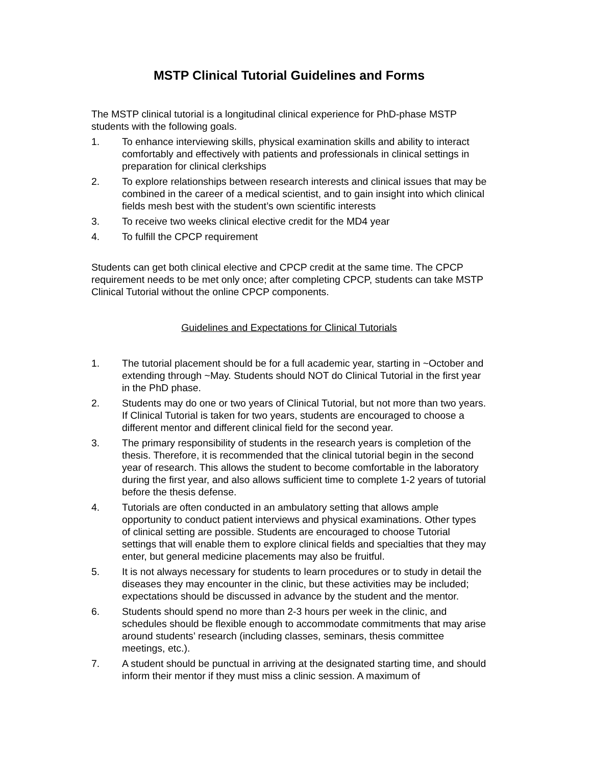MSTP Clinical Tutorial Guidelines and Forms
The MSTP clinical tutorial is a longitudinal clinical experience for PhD-phase MSTP students with the following goals.
1. To enhance interviewing skills, physical examination skills and ability to interact comfortably and effectively with patients and professionals in clinical settings in preparation for clinical clerkships
2. To explore relationships between research interests and clinical issues that may be combined in the career of a medical scientist, and to gain insight into which clinical fields mesh best with the student’s own scientific interests
3. To receive two weeks clinical elective credit for the MD4 year
4. To fulfill the CPCP requirement
Students can get both clinical elective and CPCP credit at the same time. The CPCP requirement needs to be met only once; after completing CPCP, students can take MSTP Clinical Tutorial without the online CPCP components.
Guidelines and Expectations for Clinical Tutorials
1. The tutorial placement should be for a full academic year, starting in ~October and extending through ~May. Students should NOT do Clinical Tutorial in the first year in the PhD phase.
2. Students may do one or two years of Clinical Tutorial, but not more than two years. If Clinical Tutorial is taken for two years, students are encouraged to choose a different mentor and different clinical field for the second year.
3. The primary responsibility of students in the research years is completion of the thesis. Therefore, it is recommended that the clinical tutorial begin in the second year of research. This allows the student to become comfortable in the laboratory during the first year, and also allows sufficient time to complete 1-2 years of tutorial before the thesis defense.
4. Tutorials are often conducted in an ambulatory setting that allows ample opportunity to conduct patient interviews and physical examinations. Other types of clinical setting are possible. Students are encouraged to choose Tutorial settings that will enable them to explore clinical fields and specialties that they may enter, but general medicine placements may also be fruitful.
5. It is not always necessary for students to learn procedures or to study in detail the diseases they may encounter in the clinic, but these activities may be included; expectations should be discussed in advance by the student and the mentor.
6. Students should spend no more than 2-3 hours per week in the clinic, and schedules should be flexible enough to accommodate commitments that may arise around students’ research (including classes, seminars, thesis committee meetings, etc.).
7. A student should be punctual in arriving at the designated starting time, and should inform their mentor if they must miss a clinic session. A maximum of